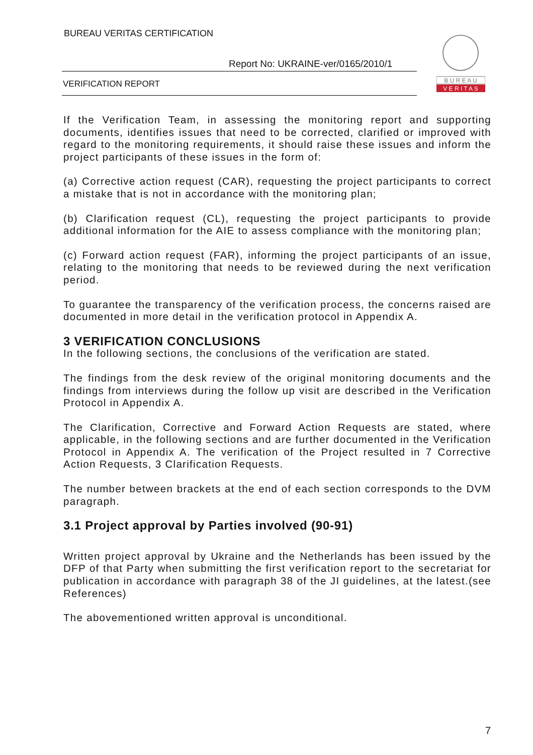BUREAU VERITAS CERTIFICATION
Report No: UKRAINE-ver/0165/2010/1
VERIFICATION REPORT
B U R E A U
V E R I T A S
If the Verification Team, in assessing the monitoring report and supporting documents, identifies issues that need to be corrected, clarified or improved with regard to the monitoring requirements, it should raise these issues and inform the project participants of these issues in the form of:
(a) Corrective action request (CAR), requesting the project participants to correct a mistake that is not in accordance with the monitoring plan;
(b) Clarification request (CL), requesting the project participants to provide additional information for the AIE to assess compliance with the monitoring plan;
(c) Forward action request (FAR), informing the project participants of an issue, relating to the monitoring that needs to be reviewed during the next verification period.
To guarantee the transparency of the verification process, the concerns raised are documented in more detail in the verification protocol in Appendix A.
3 VERIFICATION CONCLUSIONS
In the following sections, the conclusions of the verification are stated.
The findings from the desk review of the original monitoring documents and the findings from interviews during the follow up visit are described in the Verification Protocol in Appendix A.
The Clarification, Corrective and Forward Action Requests are stated, where applicable, in the following sections and are further documented in the Verification Protocol in Appendix A. The verification of the Project resulted in 7 Corrective Action Requests, 3 Clarification Requests.
The number between brackets at the end of each section corresponds to the DVM paragraph.
3.1 Project approval by Parties involved (90-91)
Written project approval by Ukraine and the Netherlands has been issued by the DFP of that Party when submitting the first verification report to the secretariat for publication in accordance with paragraph 38 of the JI guidelines, at the latest.(see References)
The abovementioned written approval is unconditional.
7